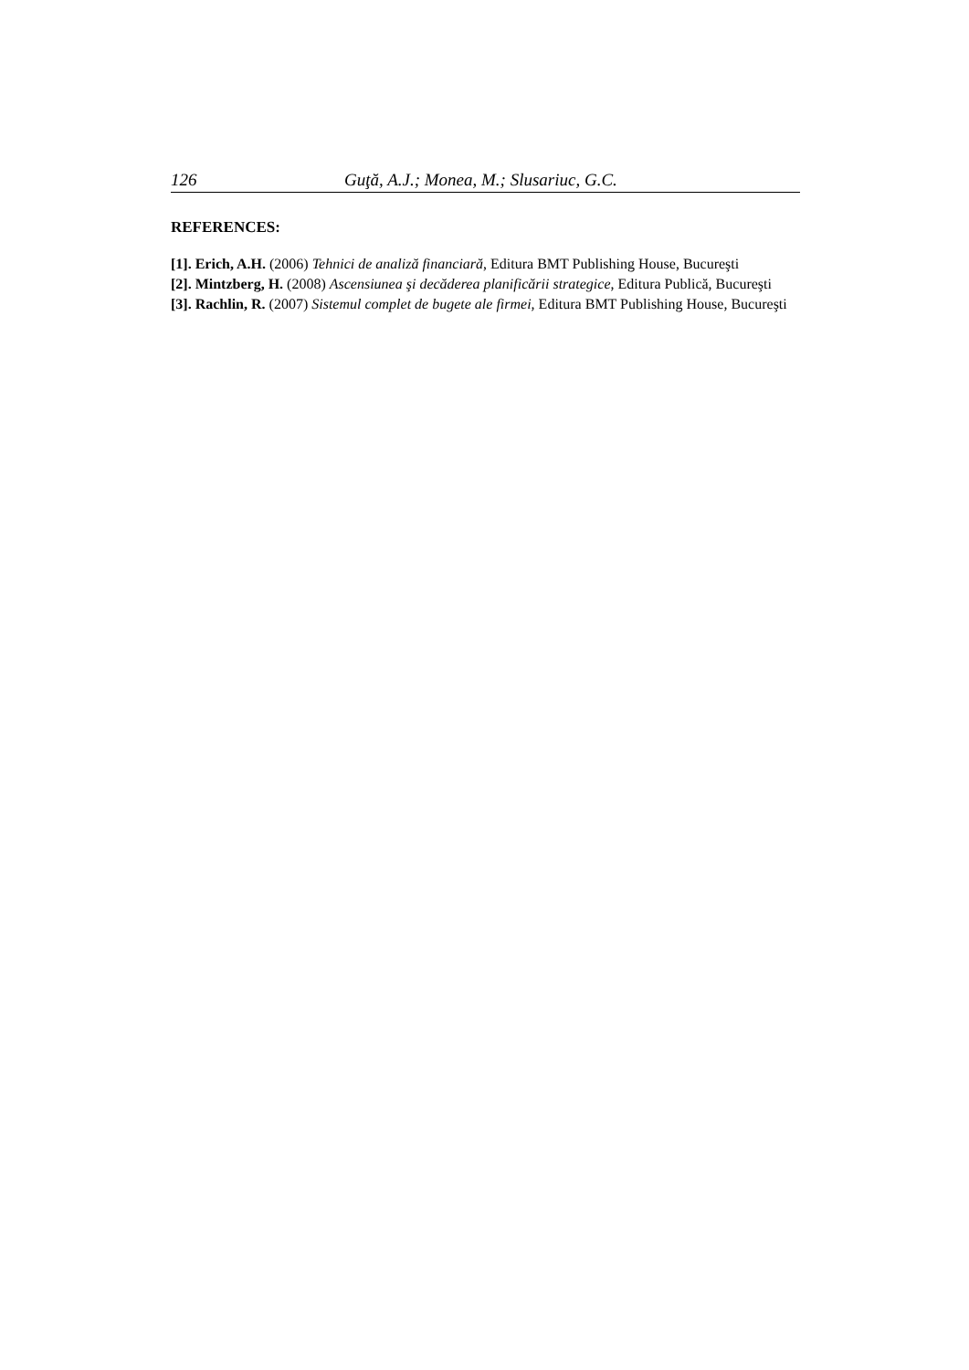126 Guţă, A.J.; Monea, M.; Slusariuc, G.C.
REFERENCES:
[1]. Erich, A.H. (2006) Tehnici de analiză financiară, Editura BMT Publishing House, Bucureşti
[2]. Mintzberg, H. (2008) Ascensiunea şi decăderea planificării strategice, Editura Publică, Bucureşti
[3]. Rachlin, R. (2007) Sistemul complet de bugete ale firmei, Editura BMT Publishing House, Bucureşti